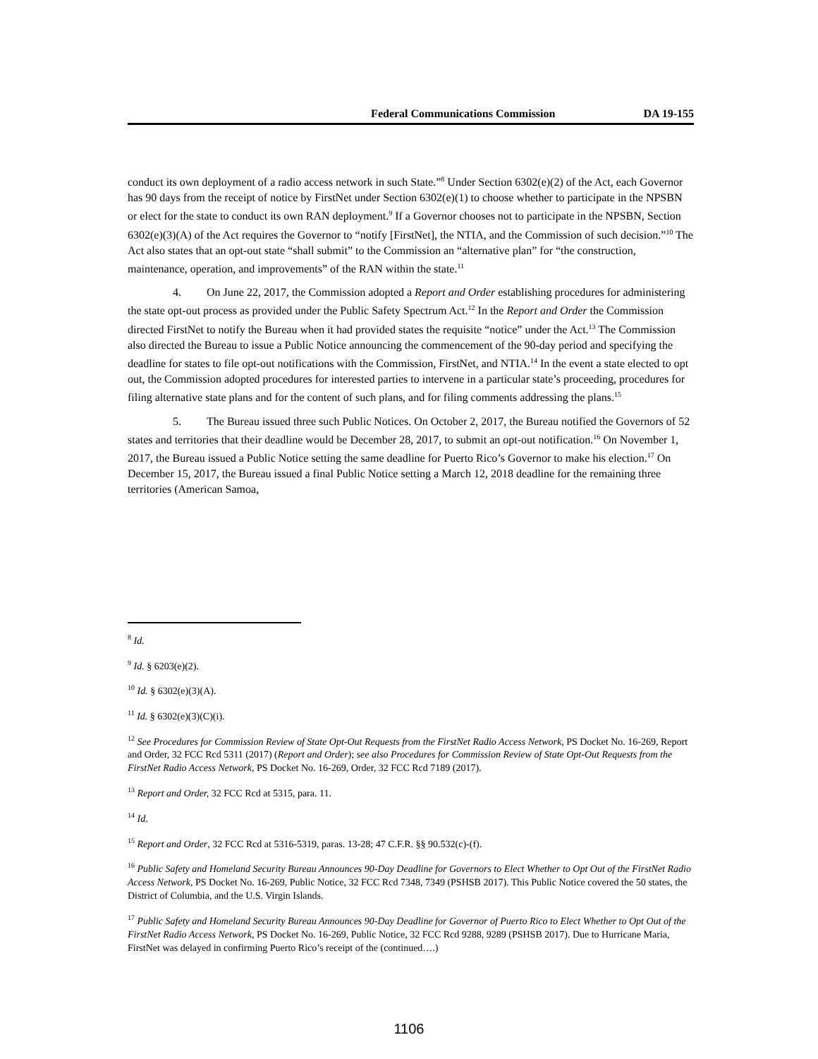Federal Communications Commission DA 19-155
conduct its own deployment of a radio access network in such State.”<sup>8</sup> Under Section 6302(e)(2) of the Act, each Governor has 90 days from the receipt of notice by FirstNet under Section 6302(e)(1) to choose whether to participate in the NPSBN or elect for the state to conduct its own RAN deployment.<sup>9</sup> If a Governor chooses not to participate in the NPSBN, Section 6302(e)(3)(A) of the Act requires the Governor to “notify [FirstNet], the NTIA, and the Commission of such decision.”<sup>10</sup> The Act also states that an opt-out state “shall submit” to the Commission an “alternative plan” for “the construction, maintenance, operation, and improvements” of the RAN within the state.<sup>11</sup>
4. On June 22, 2017, the Commission adopted a Report and Order establishing procedures for administering the state opt-out process as provided under the Public Safety Spectrum Act.<sup>12</sup> In the Report and Order the Commission directed FirstNet to notify the Bureau when it had provided states the requisite “notice” under the Act.<sup>13</sup> The Commission also directed the Bureau to issue a Public Notice announcing the commencement of the 90-day period and specifying the deadline for states to file opt-out notifications with the Commission, FirstNet, and NTIA.<sup>14</sup> In the event a state elected to opt out, the Commission adopted procedures for interested parties to intervene in a particular state’s proceeding, procedures for filing alternative state plans and for the content of such plans, and for filing comments addressing the plans.<sup>15</sup>
5. The Bureau issued three such Public Notices. On October 2, 2017, the Bureau notified the Governors of 52 states and territories that their deadline would be December 28, 2017, to submit an opt-out notification.<sup>16</sup> On November 1, 2017, the Bureau issued a Public Notice setting the same deadline for Puerto Rico’s Governor to make his election.<sup>17</sup> On December 15, 2017, the Bureau issued a final Public Notice setting a March 12, 2018 deadline for the remaining three territories (American Samoa,
<sup>8</sup> Id.
<sup>9</sup> Id. § 6203(e)(2).
<sup>10</sup> Id. § 6302(e)(3)(A).
<sup>11</sup> Id. § 6302(e)(3)(C)(i).
<sup>12</sup> See Procedures for Commission Review of State Opt-Out Requests from the FirstNet Radio Access Network, PS Docket No. 16-269, Report and Order, 32 FCC Rcd 5311 (2017) (Report and Order); see also Procedures for Commission Review of State Opt-Out Requests from the FirstNet Radio Access Network, PS Docket No. 16-269, Order, 32 FCC Rcd 7189 (2017).
<sup>13</sup> Report and Order, 32 FCC Rcd at 5315, para. 11.
<sup>14</sup> Id.
<sup>15</sup> Report and Order, 32 FCC Rcd at 5316-5319, paras. 13-28; 47 C.F.R. §§ 90.532(c)-(f).
<sup>16</sup> Public Safety and Homeland Security Bureau Announces 90-Day Deadline for Governors to Elect Whether to Opt Out of the FirstNet Radio Access Network, PS Docket No. 16-269, Public Notice, 32 FCC Rcd 7348, 7349 (PSHSB 2017). This Public Notice covered the 50 states, the District of Columbia, and the U.S. Virgin Islands.
<sup>17</sup> Public Safety and Homeland Security Bureau Announces 90-Day Deadline for Governor of Puerto Rico to Elect Whether to Opt Out of the FirstNet Radio Access Network, PS Docket No. 16-269, Public Notice, 32 FCC Rcd 9288, 9289 (PSHSB 2017). Due to Hurricane Maria, FirstNet was delayed in confirming Puerto Rico’s receipt of the (continued….)
1106